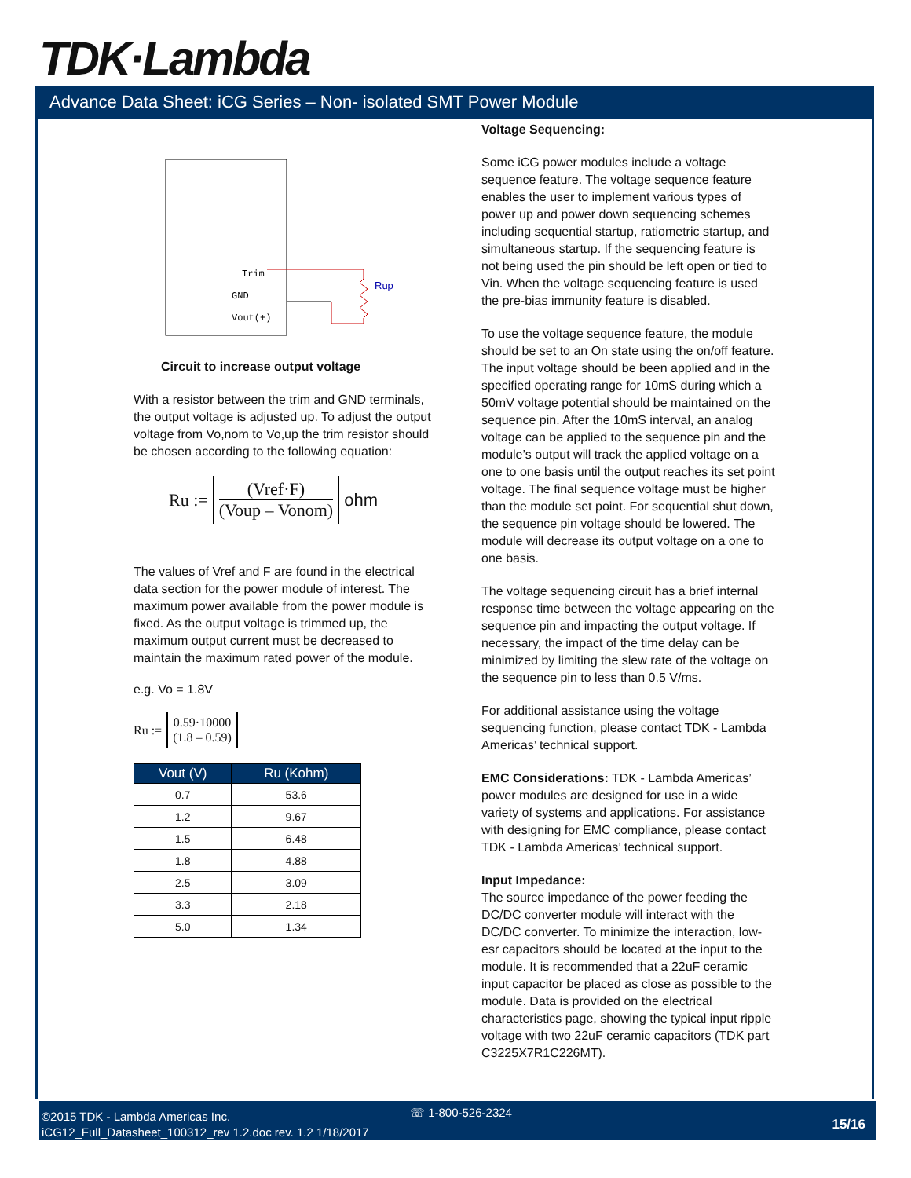TDK·Lambda
Advance Data Sheet: iCG Series – Non- isolated SMT Power Module
Trim
GND
Vout(+)
Rup
Circuit to increase output voltage
With a resistor between the trim and GND terminals, the output voltage is adjusted up. To adjust the output voltage from Vo,nom to Vo,up the trim resistor should be chosen according to the following equation:
Ru := (Vref·F) (Voup – Vonom) ohm
The values of Vref and F are found in the electrical data section for the power module of interest. The maximum power available from the power module is fixed. As the output voltage is trimmed up, the maximum output current must be decreased to maintain the maximum rated power of the module.
e.g. Vo = 1.8V
Ru := 0.59·10000 (1.8 – 0.59)
| Vout (V) | Ru (Kohm) |
| --- | --- |
| 0.7 | 53.6 |
| 1.2 | 9.67 |
| 1.5 | 6.48 |
| 1.8 | 4.88 |
| 2.5 | 3.09 |
| 3.3 | 2.18 |
| 5.0 | 1.34 |
Voltage Sequencing:
Some iCG power modules include a voltage sequence feature. The voltage sequence feature enables the user to implement various types of power up and power down sequencing schemes including sequential startup, ratiometric startup, and simultaneous startup. If the sequencing feature is not being used the pin should be left open or tied to Vin. When the voltage sequencing feature is used the pre-bias immunity feature is disabled.
To use the voltage sequence feature, the module should be set to an On state using the on/off feature. The input voltage should be been applied and in the specified operating range for 10mS during which a 50mV voltage potential should be maintained on the sequence pin. After the 10mS interval, an analog voltage can be applied to the sequence pin and the module’s output will track the applied voltage on a one to one basis until the output reaches its set point voltage. The final sequence voltage must be higher than the module set point. For sequential shut down, the sequence pin voltage should be lowered. The module will decrease its output voltage on a one to one basis.
The voltage sequencing circuit has a brief internal response time between the voltage appearing on the sequence pin and impacting the output voltage. If necessary, the impact of the time delay can be minimized by limiting the slew rate of the voltage on the sequence pin to less than 0.5 V/ms.
For additional assistance using the voltage sequencing function, please contact TDK - Lambda Americas’ technical support.
EMC Considerations: TDK - Lambda Americas’ power modules are designed for use in a wide variety of systems and applications. For assistance with designing for EMC compliance, please contact TDK - Lambda Americas’ technical support.
Input Impedance:
The source impedance of the power feeding the DC/DC converter module will interact with the DC/DC converter. To minimize the interaction, low-esr capacitors should be located at the input to the module. It is recommended that a 22uF ceramic input capacitor be placed as close as possible to the module. Data is provided on the electrical characteristics page, showing the typical input ripple voltage with two 22uF ceramic capacitors (TDK part C3225X7R1C226MT).
☏ 1-800-526-2324
©2015 TDK - Lambda Americas Inc.
iCG12_Full_Datasheet_100312_rev 1.2.doc rev. 1.2 1/18/2017
15/16